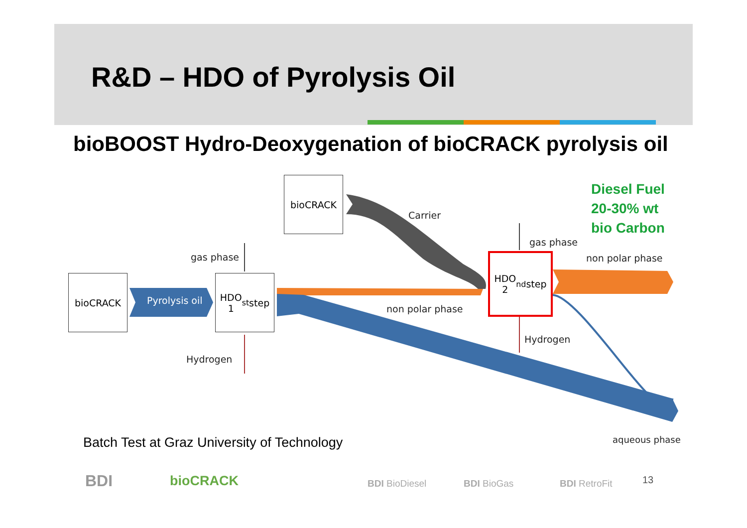R&D – HDO of Pyrolysis Oil
bioBOOST Hydro-Deoxygenation of bioCRACK pyrolysis oil
bioCRACK
bioCRACK
HDO
1<sup>st</sup> step
HDO
2<sup>nd</sup> step
Pyrolysis oil
gas phase
Hydrogen
Carrier
non polar phase
gas phase
non polar phase
Hydrogen
aqueous phase
Diesel Fuel
20-30% wt
bio Carbon
Batch Test at Graz University of Technology
BDI bioCRACK BDI BioDiesel BDI BioGas BDI RetroFit 13